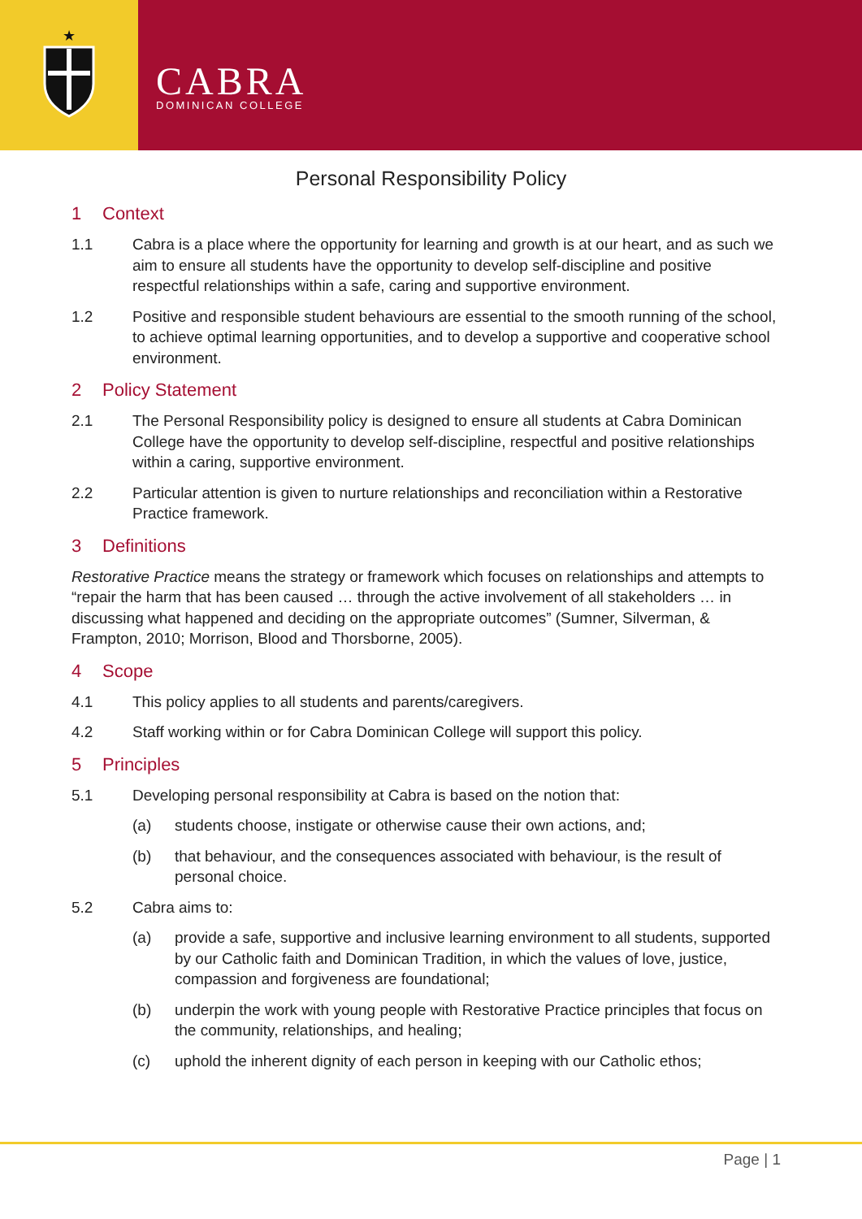★
CABRA
DOMINICAN COLLEGE
Personal Responsibility Policy
1 Context
1.1 Cabra is a place where the opportunity for learning and growth is at our heart, and as such we aim to ensure all students have the opportunity to develop self-discipline and positive respectful relationships within a safe, caring and supportive environment.
1.2 Positive and responsible student behaviours are essential to the smooth running of the school, to achieve optimal learning opportunities, and to develop a supportive and cooperative school environment.
2 Policy Statement
2.1 The Personal Responsibility policy is designed to ensure all students at Cabra Dominican College have the opportunity to develop self-discipline, respectful and positive relationships within a caring, supportive environment.
2.2 Particular attention is given to nurture relationships and reconciliation within a Restorative Practice framework.
3 Definitions
Restorative Practice means the strategy or framework which focuses on relationships and attempts to “repair the harm that has been caused … through the active involvement of all stakeholders … in discussing what happened and deciding on the appropriate outcomes” (Sumner, Silverman, & Frampton, 2010; Morrison, Blood and Thorsborne, 2005).
4 Scope
4.1 This policy applies to all students and parents/caregivers.
4.2 Staff working within or for Cabra Dominican College will support this policy.
5 Principles
5.1 Developing personal responsibility at Cabra is based on the notion that:
(a) students choose, instigate or otherwise cause their own actions, and;
(b) that behaviour, and the consequences associated with behaviour, is the result of personal choice.
5.2 Cabra aims to:
(a) provide a safe, supportive and inclusive learning environment to all students, supported by our Catholic faith and Dominican Tradition, in which the values of love, justice, compassion and forgiveness are foundational;
(b) underpin the work with young people with Restorative Practice principles that focus on the community, relationships, and healing;
(c) uphold the inherent dignity of each person in keeping with our Catholic ethos;
Page | 1